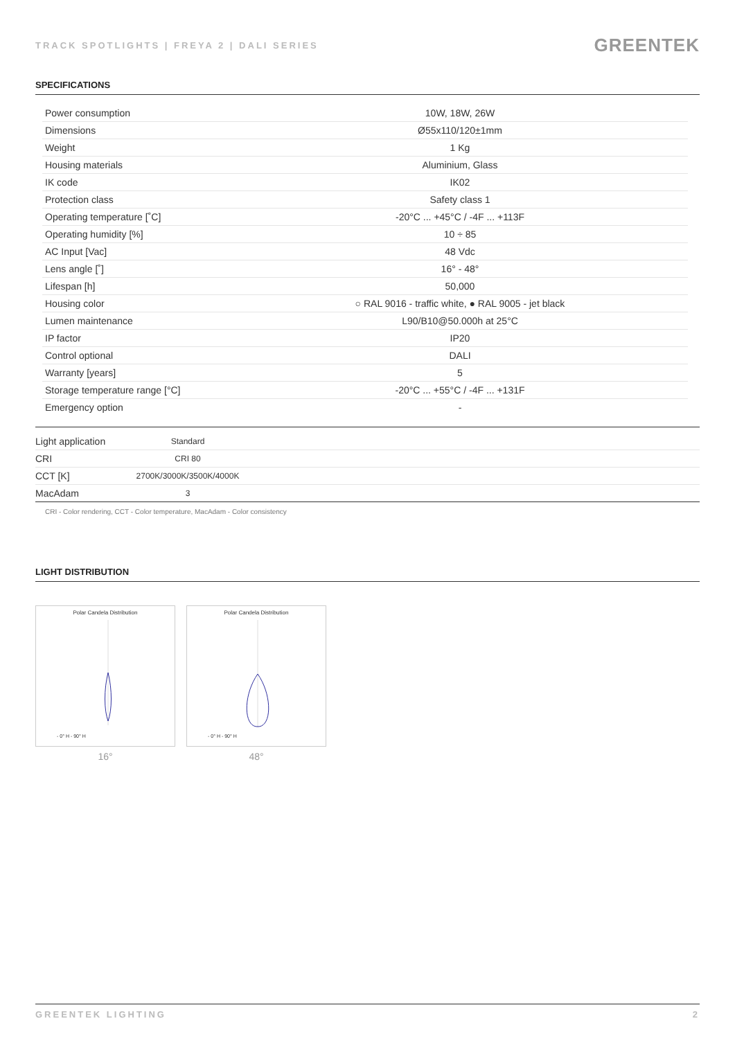TRACK SPOTLIGHTS | FREYA 2 | DALI SERIES GREENTEK
SPECIFICATIONS
| Power consumption | 10W, 18W, 26W |
| Dimensions | Ø55x110/120±1mm |
| Weight | 1 Kg |
| Housing materials | Aluminium, Glass |
| IK code | IK02 |
| Protection class | Safety class 1 |
| Operating temperature [˚C] | -20°C ... +45°C / -4F ... +113F |
| Operating humidity [%] | 10 ÷ 85 |
| AC Input [Vac] | 48 Vdc |
| Lens angle [˚] | 16° - 48° |
| Lifespan [h] | 50,000 |
| Housing color | ○ RAL 9016 - traffic white, ● RAL 9005 - jet black |
| Lumen maintenance | L90/B10@50.000h at 25°C |
| IP factor | IP20 |
| Control optional | DALI |
| Warranty [years] | 5 |
| Storage temperature range [°C] | -20°C ... +55°C / -4F ... +131F |
| Emergency option | - |
| Light application | Standard | |
| CRI | CRI 80 | |
| CCT [K] | 2700K/3000K/3500K/4000K | |
| MacAdam | 3 | |
CRI - Color rendering, CCT - Color temperature, MacAdam - Color consistency
LIGHT DISTRIBUTION
Polar Candela Distribution
- 0° H - 90° H
16°
Polar Candela Distribution
- 0° H - 90° H
48°
GREENTEK LIGHTING 2